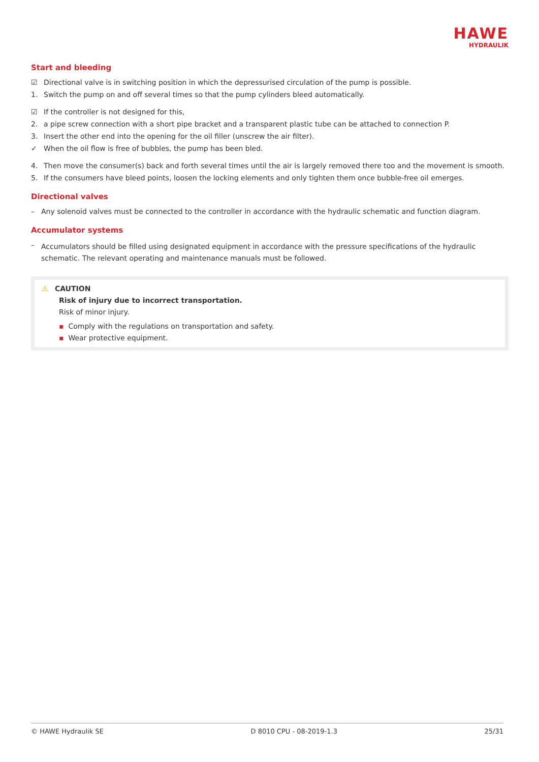HAWE
HYDRAULIK
Start and bleeding
☑ Directional valve is in switching position in which the depressurised circulation of the pump is possible.
1. Switch the pump on and off several times so that the pump cylinders bleed automatically.
☑ If the controller is not designed for this,
2. a pipe screw connection with a short pipe bracket and a transparent plastic tube can be attached to connection P.
3. Insert the other end into the opening for the oil filler (unscrew the air filter).
✓ When the oil flow is free of bubbles, the pump has been bled.
4. Then move the consumer(s) back and forth several times until the air is largely removed there too and the movement is smooth.
5. If the consumers have bleed points, loosen the locking elements and only tighten them once bubble-free oil emerges.
Directional valves
– Any solenoid valves must be connected to the controller in accordance with the hydraulic schematic and function diagram.
Accumulator systems
– Accumulators should be filled using designated equipment in accordance with the pressure specifications of the hydraulic schematic. The relevant operating and maintenance manuals must be followed.
⚠ CAUTION
Risk of injury due to incorrect transportation.
Risk of minor injury.
▪ Comply with the regulations on transportation and safety.
▪ Wear protective equipment.
© HAWE Hydraulik SE D 8010 CPU - 08-2019-1.3 25/31